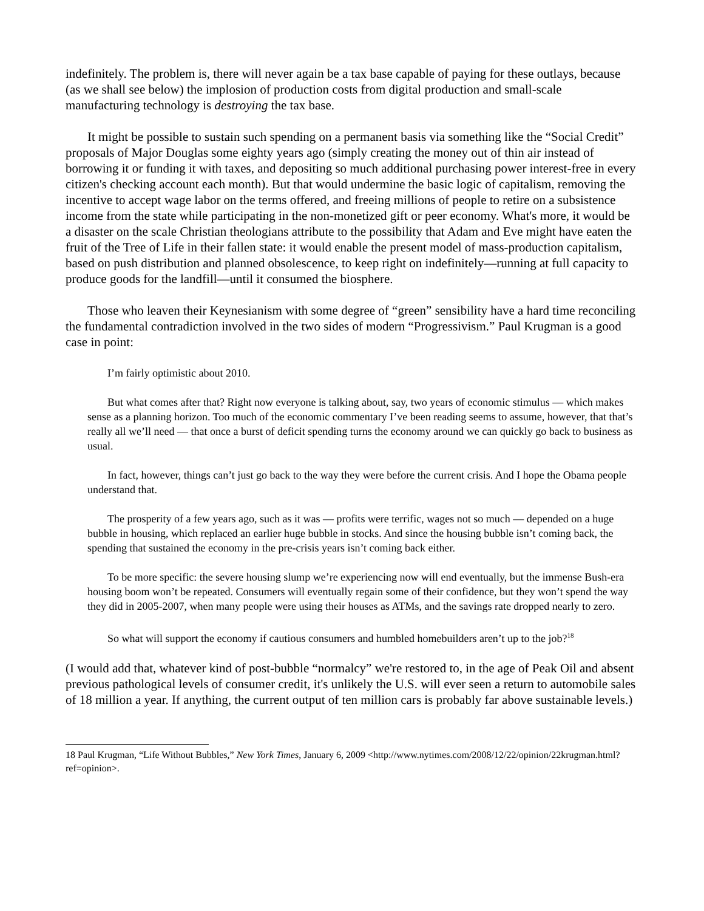indefinitely. The problem is, there will never again be a tax base capable of paying for these outlays, because (as we shall see below) the implosion of production costs from digital production and small-scale manufacturing technology is destroying the tax base.
It might be possible to sustain such spending on a permanent basis via something like the “Social Credit” proposals of Major Douglas some eighty years ago (simply creating the money out of thin air instead of borrowing it or funding it with taxes, and depositing so much additional purchasing power interest-free in every citizen's checking account each month). But that would undermine the basic logic of capitalism, removing the incentive to accept wage labor on the terms offered, and freeing millions of people to retire on a subsistence income from the state while participating in the non-monetized gift or peer economy. What's more, it would be a disaster on the scale Christian theologians attribute to the possibility that Adam and Eve might have eaten the fruit of the Tree of Life in their fallen state: it would enable the present model of mass-production capitalism, based on push distribution and planned obsolescence, to keep right on indefinitely—running at full capacity to produce goods for the landfill—until it consumed the biosphere.
Those who leaven their Keynesianism with some degree of “green” sensibility have a hard time reconciling the fundamental contradiction involved in the two sides of modern “Progressivism.” Paul Krugman is a good case in point:
I’m fairly optimistic about 2010.
But what comes after that? Right now everyone is talking about, say, two years of economic stimulus — which makes sense as a planning horizon. Too much of the economic commentary I’ve been reading seems to assume, however, that that’s really all we’ll need — that once a burst of deficit spending turns the economy around we can quickly go back to business as usual.
In fact, however, things can’t just go back to the way they were before the current crisis. And I hope the Obama people understand that.
The prosperity of a few years ago, such as it was — profits were terrific, wages not so much — depended on a huge bubble in housing, which replaced an earlier huge bubble in stocks. And since the housing bubble isn’t coming back, the spending that sustained the economy in the pre-crisis years isn’t coming back either.
To be more specific: the severe housing slump we’re experiencing now will end eventually, but the immense Bush-era housing boom won’t be repeated. Consumers will eventually regain some of their confidence, but they won’t spend the way they did in 2005-2007, when many people were using their houses as ATMs, and the savings rate dropped nearly to zero.
So what will support the economy if cautious consumers and humbled homebuilders aren’t up to the job?<sup>18</sup>
(I would add that, whatever kind of post-bubble “normalcy” we're restored to, in the age of Peak Oil and absent previous pathological levels of consumer credit, it's unlikely the U.S. will ever seen a return to automobile sales of 18 million a year. If anything, the current output of ten million cars is probably far above sustainable levels.)
18 Paul Krugman, “Life Without Bubbles,” New York Times, January 6, 2009 <http://www.nytimes.com/2008/12/22/opinion/22krugman.html?ref=opinion>.